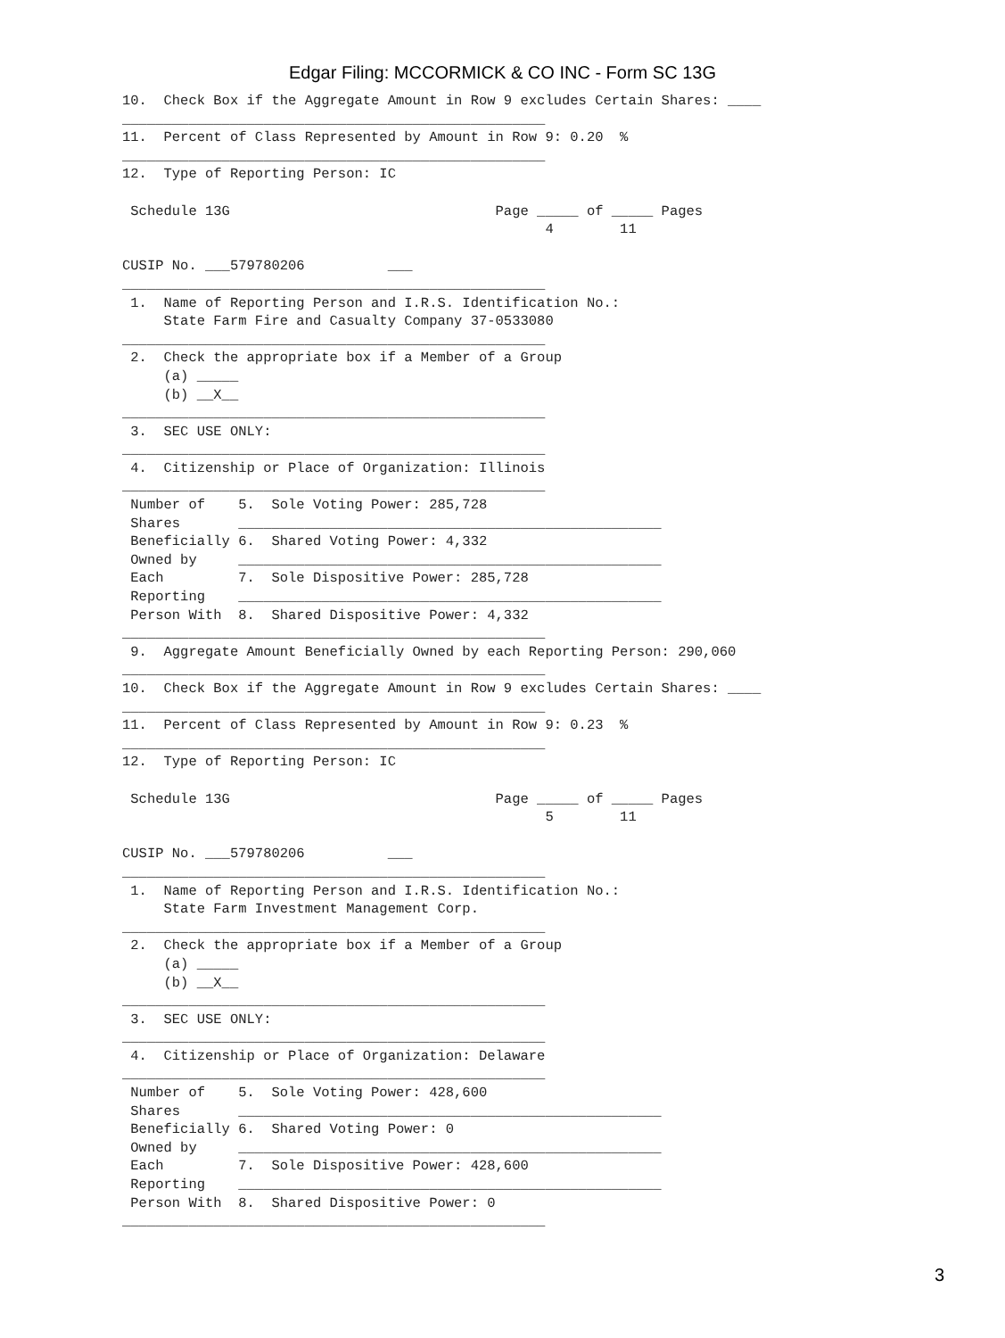Edgar Filing: MCCORMICK & CO INC - Form SC 13G
10.  Check Box if the Aggregate Amount in Row 9 excludes Certain Shares: ____
___________________________________________________
11.  Percent of Class Represented by Amount in Row 9: 0.20  %
___________________________________________________
12.  Type of Reporting Person: IC

 Schedule 13G                                Page _____ of _____ Pages
                                                   4        11

CUSIP No. ___579780206          ___
___________________________________________________
 1.  Name of Reporting Person and I.R.S. Identification No.:
     State Farm Fire and Casualty Company 37-0533080
___________________________________________________
 2.  Check the appropriate box if a Member of a Group
     (a) _____
     (b) __X__
___________________________________________________
 3.  SEC USE ONLY:
___________________________________________________
 4.  Citizenship or Place of Organization: Illinois
___________________________________________________
 Number of    5.  Sole Voting Power: 285,728
 Shares       ___________________________________________________
 Beneficially 6.  Shared Voting Power: 4,332
 Owned by     ___________________________________________________
 Each         7.  Sole Dispositive Power: 285,728
 Reporting    ___________________________________________________
 Person With  8.  Shared Dispositive Power: 4,332
___________________________________________________
 9.  Aggregate Amount Beneficially Owned by each Reporting Person: 290,060
___________________________________________________
10.  Check Box if the Aggregate Amount in Row 9 excludes Certain Shares: ____
___________________________________________________
11.  Percent of Class Represented by Amount in Row 9: 0.23  %
___________________________________________________
12.  Type of Reporting Person: IC

 Schedule 13G                                Page _____ of _____ Pages
                                                   5        11

CUSIP No. ___579780206          ___
___________________________________________________
 1.  Name of Reporting Person and I.R.S. Identification No.:
     State Farm Investment Management Corp.
___________________________________________________
 2.  Check the appropriate box if a Member of a Group
     (a) _____
     (b) __X__
___________________________________________________
 3.  SEC USE ONLY:
___________________________________________________
 4.  Citizenship or Place of Organization: Delaware
___________________________________________________
 Number of    5.  Sole Voting Power: 428,600
 Shares       ___________________________________________________
 Beneficially 6.  Shared Voting Power: 0
 Owned by     ___________________________________________________
 Each         7.  Sole Dispositive Power: 428,600
 Reporting    ___________________________________________________
 Person With  8.  Shared Dispositive Power: 0
___________________________________________________
3